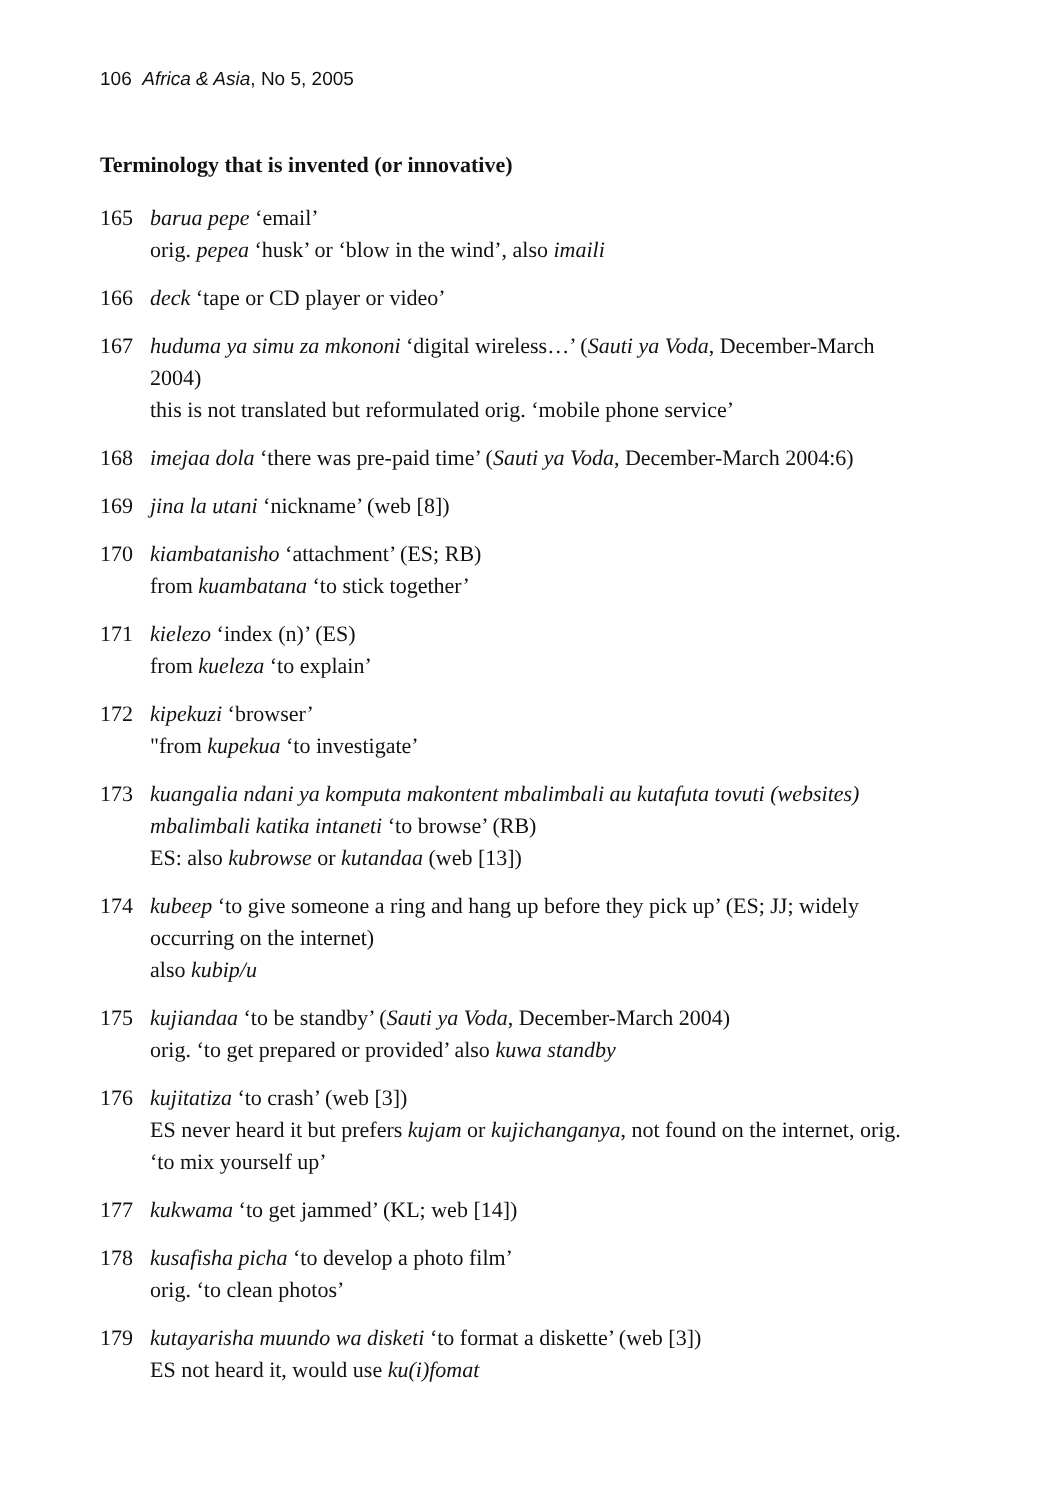106 Africa & Asia, No 5, 2005
Terminology that is invented (or innovative)
165 barua pepe ‘email’
orig. pepea ‘husk’ or ‘blow in the wind’, also imaili
166 deck ‘tape or CD player or video’
167 huduma ya simu za mkononi ‘digital wireless…’ (Sauti ya Voda, December-March 2004)
this is not translated but reformulated orig. ‘mobile phone service’
168 imejaa dola ‘there was pre-paid time’ (Sauti ya Voda, December-March 2004:6)
169 jina la utani ‘nickname’ (web [8])
170 kiambatanisho ‘attachment’ (ES; RB)
from kuambatana ‘to stick together’
171 kielezo ‘index (n)’ (ES)
from kueleza ‘to explain’
172 kipekuzi ‘browser’
"from kupekua ‘to investigate’
173 kuangalia ndani ya komputa makontent mbalimbali au kutafuta tovuti (websites) mbalimbali katika intaneti ‘to browse’ (RB)
ES: also kubrowse or kutandaa (web [13])
174 kubeep ‘to give someone a ring and hang up before they pick up’ (ES; JJ; widely occurring on the internet)
also kubip/u
175 kujiandaa ‘to be standby’ (Sauti ya Voda, December-March 2004)
orig. ‘to get prepared or provided’ also kuwa standby
176 kujitatiza ‘to crash’ (web [3])
ES never heard it but prefers kujam or kujichanganya, not found on the internet, orig. ‘to mix yourself up’
177 kukwama ‘to get jammed’ (KL; web [14])
178 kusafisha picha ‘to develop a photo film’
orig. ‘to clean photos’
179 kutayarisha muundo wa disketi ‘to format a diskette’ (web [3])
ES not heard it, would use ku(i)fomat